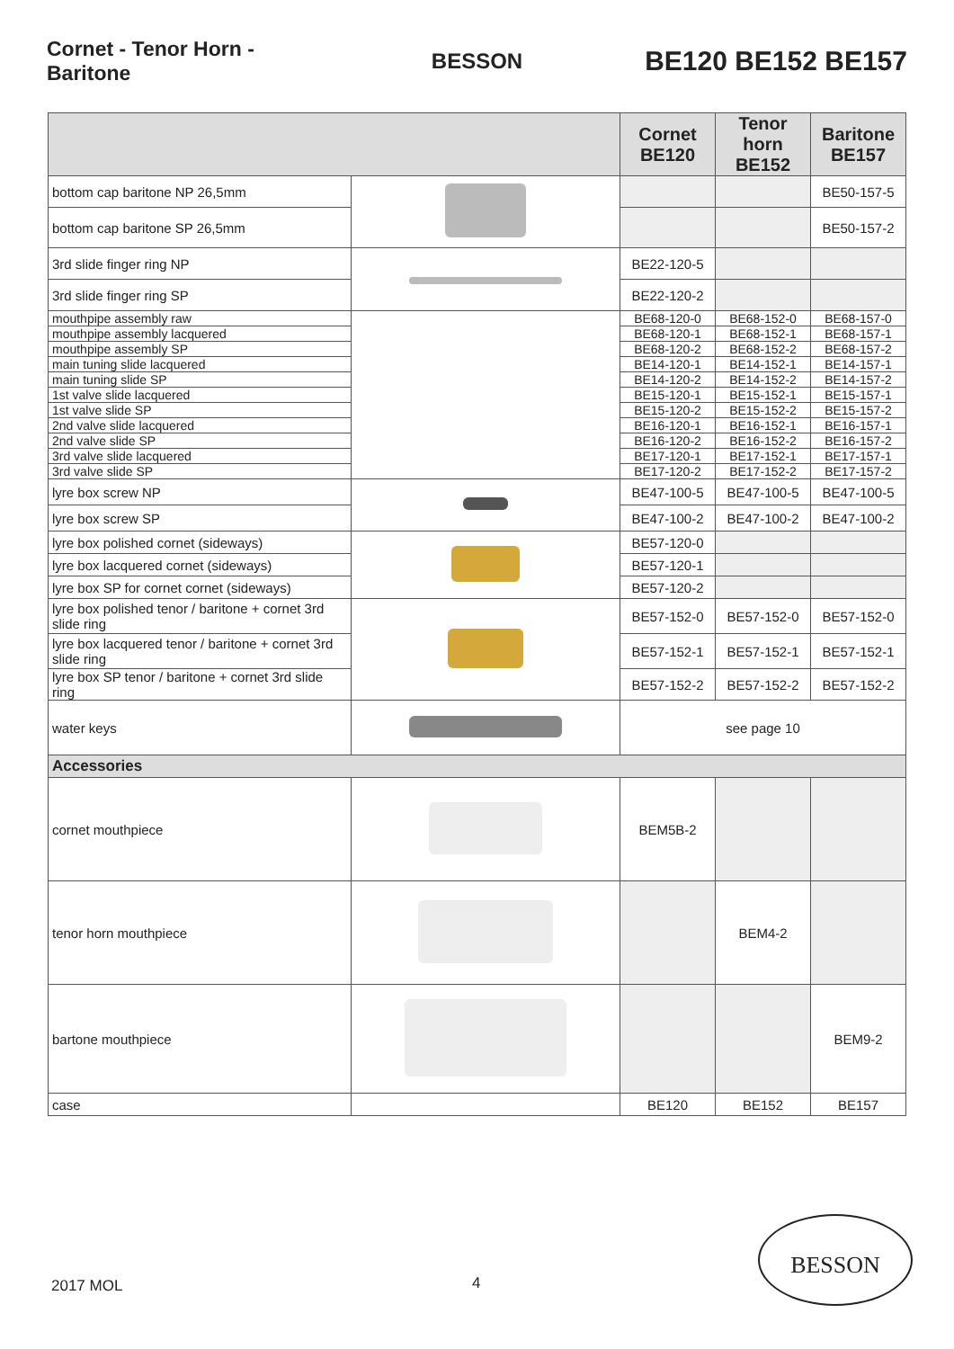Cornet - Tenor Horn - Baritone
BESSON
BE120 BE152 BE157
| | | Cornet BE120 | Tenor horn BE152 | Baritone BE157 |
| --- | --- | --- | --- | --- |
| bottom cap baritone NP 26,5mm | | | | BE50-157-5 |
| bottom cap baritone SP 26,5mm | | | | BE50-157-2 |
| 3rd slide finger ring NP | | BE22-120-5 | | |
| 3rd slide finger ring SP | | BE22-120-2 | | |
| mouthpipe assembly raw | | BE68-120-0 | BE68-152-0 | BE68-157-0 |
| mouthpipe assembly lacquered | | BE68-120-1 | BE68-152-1 | BE68-157-1 |
| mouthpipe assembly SP | | BE68-120-2 | BE68-152-2 | BE68-157-2 |
| main tuning slide lacquered | | BE14-120-1 | BE14-152-1 | BE14-157-1 |
| main tuning slide SP | | BE14-120-2 | BE14-152-2 | BE14-157-2 |
| 1st valve slide lacquered | | BE15-120-1 | BE15-152-1 | BE15-157-1 |
| 1st valve slide SP | | BE15-120-2 | BE15-152-2 | BE15-157-2 |
| 2nd valve slide lacquered | | BE16-120-1 | BE16-152-1 | BE16-157-1 |
| 2nd valve slide SP | | BE16-120-2 | BE16-152-2 | BE16-157-2 |
| 3rd valve slide lacquered | | BE17-120-1 | BE17-152-1 | BE17-157-1 |
| 3rd valve slide SP | | BE17-120-2 | BE17-152-2 | BE17-157-2 |
| lyre box screw NP | | BE47-100-5 | BE47-100-5 | BE47-100-5 |
| lyre box screw SP | | BE47-100-2 | BE47-100-2 | BE47-100-2 |
| lyre box polished cornet (sideways) | | BE57-120-0 | | |
| lyre box lacquered cornet (sideways) | | BE57-120-1 | | |
| lyre box SP for cornet cornet (sideways) | | BE57-120-2 | | |
| lyre box polished tenor / baritone + cornet 3rd slide ring | | BE57-152-0 | BE57-152-0 | BE57-152-0 |
| lyre box lacquered tenor / baritone + cornet 3rd slide ring | | BE57-152-1 | BE57-152-1 | BE57-152-1 |
| lyre box SP tenor / baritone + cornet 3rd slide ring | | BE57-152-2 | BE57-152-2 | BE57-152-2 |
| water keys | | see page 10 | | |
| Accessories | | | | |
| cornet mouthpiece | | BEM5B-2 | | |
| tenor horn mouthpiece | | | BEM4-2 | |
| bartone mouthpiece | | | | BEM9-2 |
| case | | BE120 | BE152 | BE157 |
2017 MOL 4
BESSON